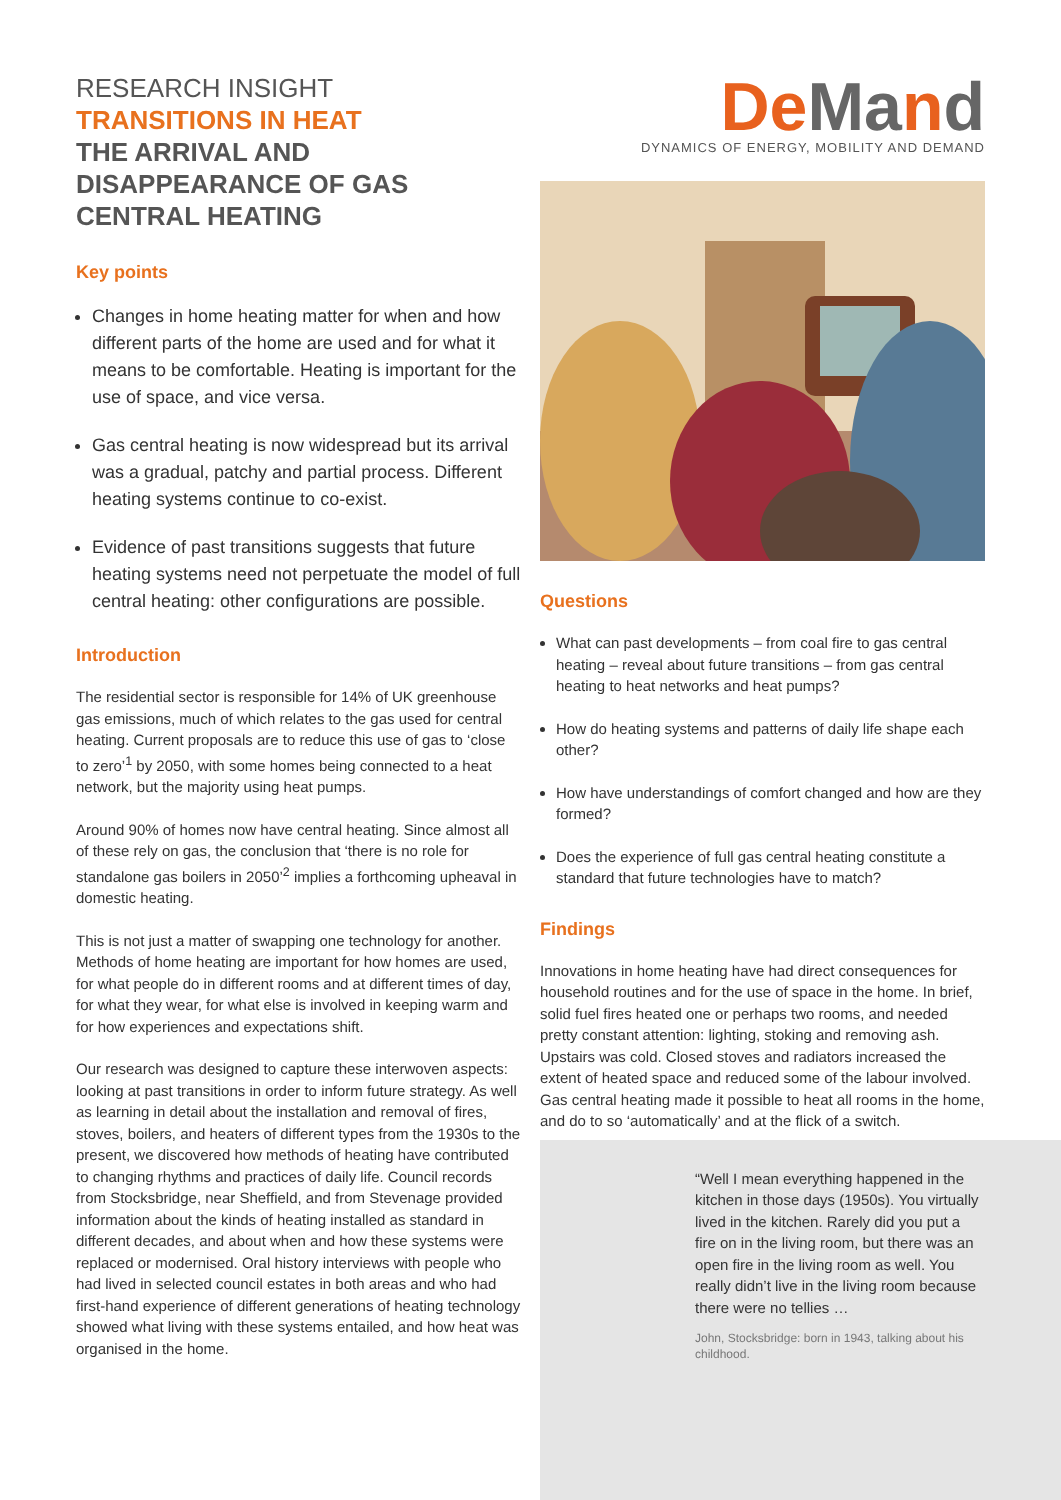RESEARCH INSIGHT
TRANSITIONS IN HEAT
THE ARRIVAL AND DISAPPEARANCE OF GAS CENTRAL HEATING
Key points
Changes in home heating matter for when and how different parts of the home are used and for what it means to be comfortable. Heating is important for the use of space, and vice versa.
Gas central heating is now widespread but its arrival was a gradual, patchy and partial process. Different heating systems continue to co-exist.
Evidence of past transitions suggests that future heating systems need not perpetuate the model of full central heating: other configurations are possible.
Introduction
The residential sector is responsible for 14% of UK greenhouse gas emissions, much of which relates to the gas used for central heating. Current proposals are to reduce this use of gas to ‘close to zero’<sup>1</sup> by 2050, with some homes being connected to a heat network, but the majority using heat pumps.
Around 90% of homes now have central heating. Since almost all of these rely on gas, the conclusion that ‘there is no role for standalone gas boilers in 2050’<sup>2</sup> implies a forthcoming upheaval in domestic heating.
This is not just a matter of swapping one technology for another. Methods of home heating are important for how homes are used, for what people do in different rooms and at different times of day, for what they wear, for what else is involved in keeping warm and for how experiences and expectations shift.
Our research was designed to capture these interwoven aspects: looking at past transitions in order to inform future strategy. As well as learning in detail about the installation and removal of fires, stoves, boilers, and heaters of different types from the 1930s to the present, we discovered how methods of heating have contributed to changing rhythms and practices of daily life. Council records from Stocksbridge, near Sheffield, and from Stevenage provided information about the kinds of heating installed as standard in different decades, and about when and how these systems were replaced or modernised. Oral history interviews with people who had lived in selected council estates in both areas and who had first-hand experience of different generations of heating technology showed what living with these systems entailed, and how heat was organised in the home.
DeMand
DYNAMICS OF ENERGY, MOBILITY AND DEMAND
Questions
What can past developments – from coal fire to gas central heating – reveal about future transitions – from gas central heating to heat networks and heat pumps?
How do heating systems and patterns of daily life shape each other?
How have understandings of comfort changed and how are they formed?
Does the experience of full gas central heating constitute a standard that future technologies have to match?
Findings
Innovations in home heating have had direct consequences for household routines and for the use of space in the home. In brief, solid fuel fires heated one or perhaps two rooms, and needed pretty constant attention: lighting, stoking and removing ash. Upstairs was cold. Closed stoves and radiators increased the extent of heated space and reduced some of the labour involved. Gas central heating made it possible to heat all rooms in the home, and do to so ‘automatically’ and at the flick of a switch.
“Well I mean everything happened in the kitchen in those days (1950s). You virtually lived in the kitchen. Rarely did you put a fire on in the living room, but there was an open fire in the living room as well. You really didn’t live in the living room because there were no tellies …
John, Stocksbridge: born in 1943, talking about his childhood.